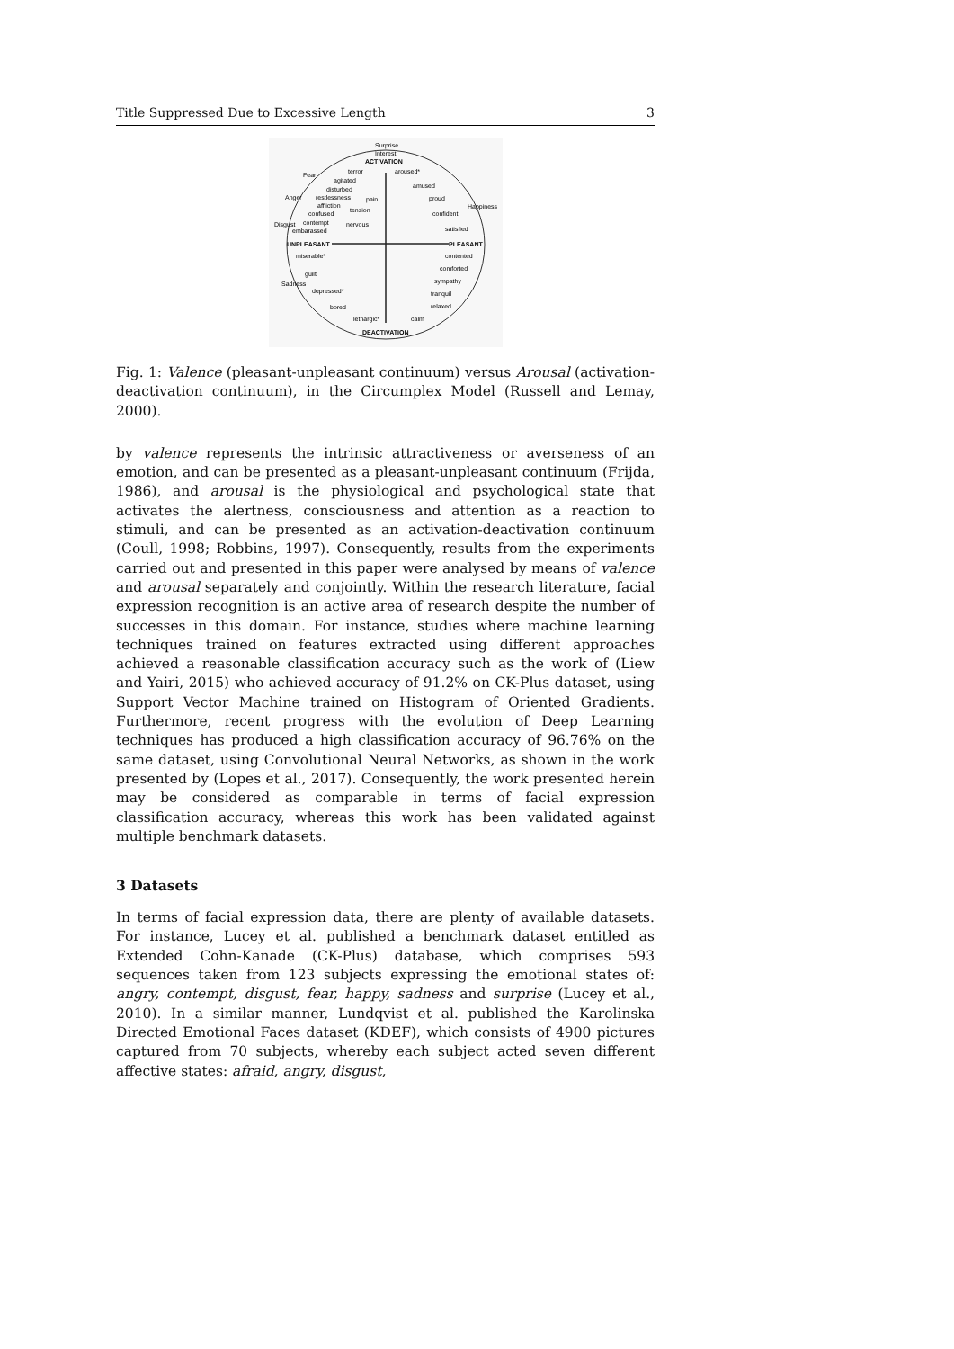Title Suppressed Due to Excessive Length 3
Surprise
Interest
ACTIVATION
Fear
terror
aroused*
agitated
amused
disturbed
Anger
restlessness
pain
proud
Happiness
affliction
tension
confused
confident
Disgust
contempt
nervous
embarassed
satisfied
UNPLEASANT
PLEASANT
miserable*
contented
comforted
guilt
Sadness
sympathy
depressed*
tranquil
bored
relaxed
lethargic*
calm
DEACTIVATION
Fig. 1: Valence (pleasant-unpleasant continuum) versus Arousal (activation-deactivation continuum), in the Circumplex Model (Russell and Lemay, 2000).
by valence represents the intrinsic attractiveness or averseness of an emotion, and can be presented as a pleasant-unpleasant continuum (Frijda, 1986), and arousal is the physiological and psychological state that activates the alertness, consciousness and attention as a reaction to stimuli, and can be presented as an activation-deactivation continuum (Coull, 1998; Robbins, 1997). Consequently, results from the experiments carried out and presented in this paper were analysed by means of valence and arousal separately and conjointly. Within the research literature, facial expression recognition is an active area of research despite the number of successes in this domain. For instance, studies where machine learning techniques trained on features extracted using different approaches achieved a reasonable classification accuracy such as the work of (Liew and Yairi, 2015) who achieved accuracy of 91.2% on CK-Plus dataset, using Support Vector Machine trained on Histogram of Oriented Gradients. Furthermore, recent progress with the evolution of Deep Learning techniques has produced a high classification accuracy of 96.76% on the same dataset, using Convolutional Neural Networks, as shown in the work presented by (Lopes et al., 2017). Consequently, the work presented herein may be considered as comparable in terms of facial expression classification accuracy, whereas this work has been validated against multiple benchmark datasets.
3 Datasets
In terms of facial expression data, there are plenty of available datasets. For instance, Lucey et al. published a benchmark dataset entitled as Extended Cohn-Kanade (CK-Plus) database, which comprises 593 sequences taken from 123 subjects expressing the emotional states of: angry, contempt, disgust, fear, happy, sadness and surprise (Lucey et al., 2010). In a similar manner, Lundqvist et al. published the Karolinska Directed Emotional Faces dataset (KDEF), which consists of 4900 pictures captured from 70 subjects, whereby each subject acted seven different affective states: afraid, angry, disgust,